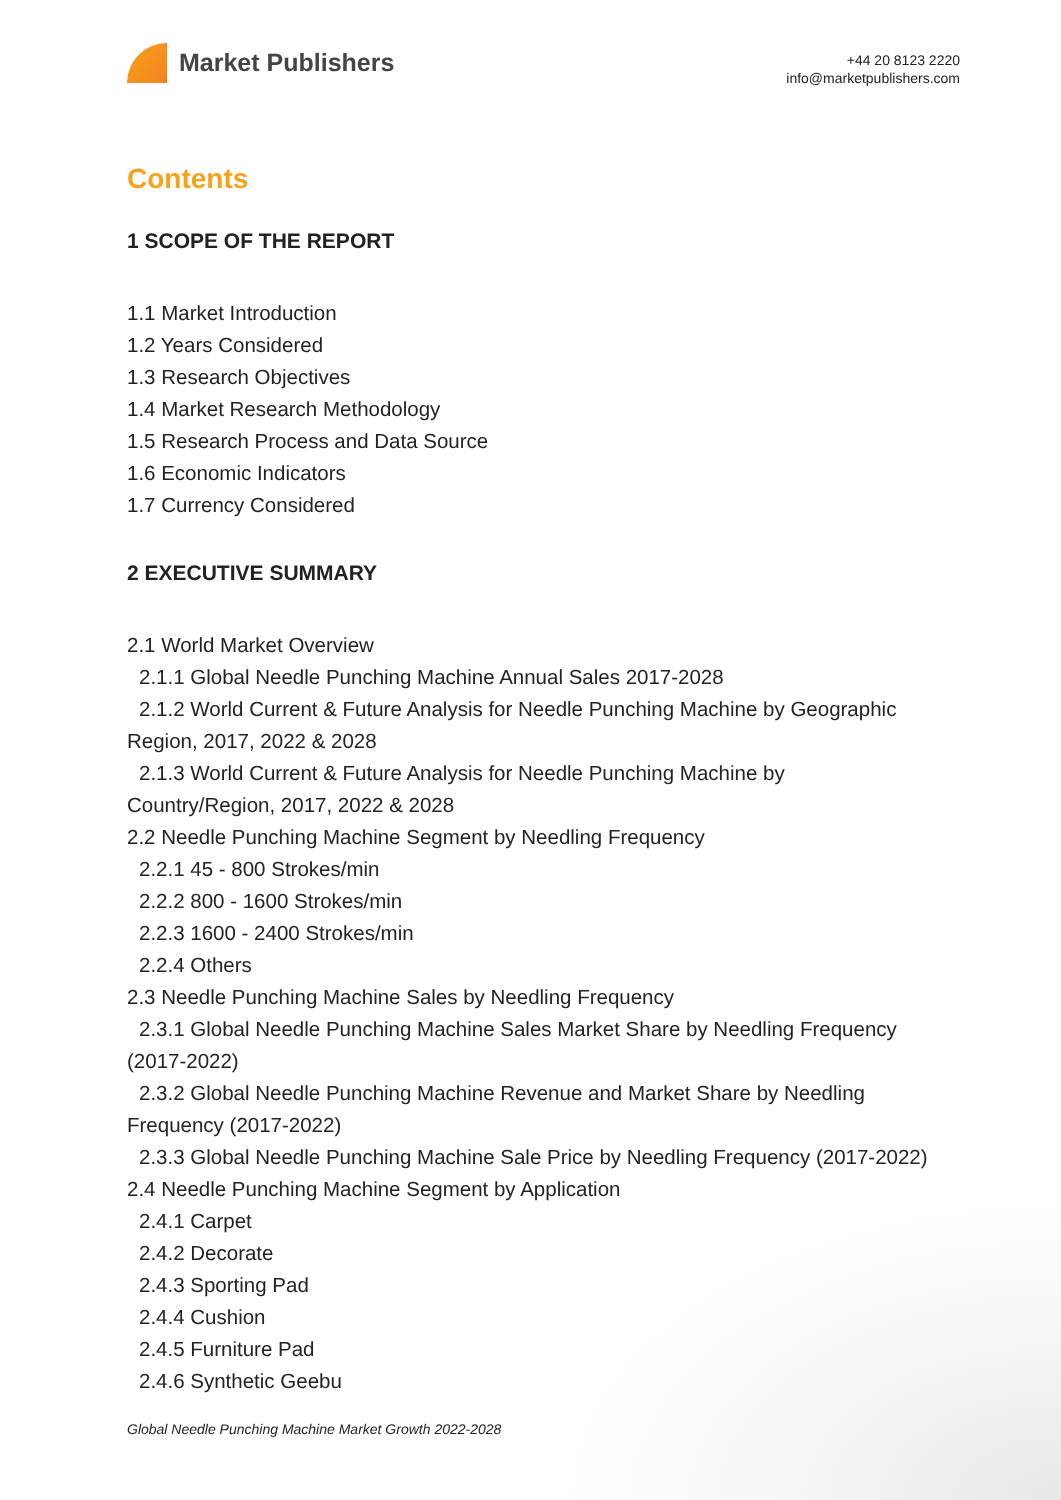Market Publishers
+44 20 8123 2220
info@marketpublishers.com
Contents
1 SCOPE OF THE REPORT
1.1 Market Introduction
1.2 Years Considered
1.3 Research Objectives
1.4 Market Research Methodology
1.5 Research Process and Data Source
1.6 Economic Indicators
1.7 Currency Considered
2 EXECUTIVE SUMMARY
2.1 World Market Overview
2.1.1 Global Needle Punching Machine Annual Sales 2017-2028
2.1.2 World Current & Future Analysis for Needle Punching Machine by Geographic Region, 2017, 2022 & 2028
2.1.3 World Current & Future Analysis for Needle Punching Machine by Country/Region, 2017, 2022 & 2028
2.2 Needle Punching Machine Segment by Needling Frequency
2.2.1 45 - 800 Strokes/min
2.2.2 800 - 1600 Strokes/min
2.2.3 1600 - 2400 Strokes/min
2.2.4 Others
2.3 Needle Punching Machine Sales by Needling Frequency
2.3.1 Global Needle Punching Machine Sales Market Share by Needling Frequency (2017-2022)
2.3.2 Global Needle Punching Machine Revenue and Market Share by Needling Frequency (2017-2022)
2.3.3 Global Needle Punching Machine Sale Price by Needling Frequency (2017-2022)
2.4 Needle Punching Machine Segment by Application
2.4.1 Carpet
2.4.2 Decorate
2.4.3 Sporting Pad
2.4.4 Cushion
2.4.5 Furniture Pad
2.4.6 Synthetic Geebu
Global Needle Punching Machine Market Growth 2022-2028